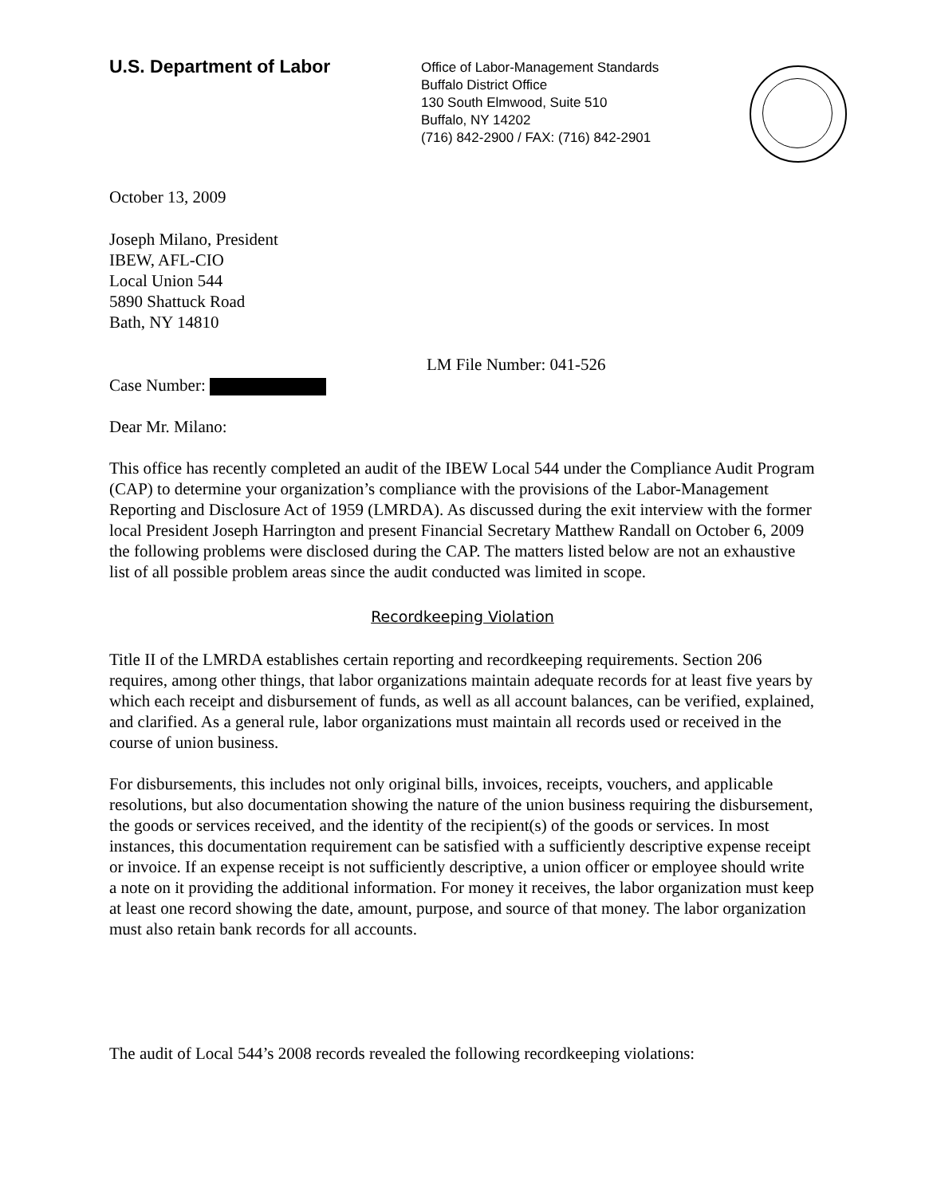U.S. Department of Labor
Office of Labor-Management Standards
Buffalo District Office
130 South Elmwood, Suite 510
Buffalo, NY 14202
(716) 842-2900 / FAX: (716) 842-2901
October 13, 2009
Joseph Milano, President
IBEW, AFL-CIO
Local Union 544
5890 Shattuck Road
Bath, NY 14810
LM File Number: 041-526
Case Number:
Dear Mr. Milano:
This office has recently completed an audit of the IBEW Local 544 under the Compliance Audit Program (CAP) to determine your organization’s compliance with the provisions of the Labor-Management Reporting and Disclosure Act of 1959 (LMRDA). As discussed during the exit interview with the former local President Joseph Harrington and present Financial Secretary Matthew Randall on October 6, 2009 the following problems were disclosed during the CAP. The matters listed below are not an exhaustive list of all possible problem areas since the audit conducted was limited in scope.
Recordkeeping Violation
Title II of the LMRDA establishes certain reporting and recordkeeping requirements. Section 206 requires, among other things, that labor organizations maintain adequate records for at least five years by which each receipt and disbursement of funds, as well as all account balances, can be verified, explained, and clarified. As a general rule, labor organizations must maintain all records used or received in the course of union business.
For disbursements, this includes not only original bills, invoices, receipts, vouchers, and applicable resolutions, but also documentation showing the nature of the union business requiring the disbursement, the goods or services received, and the identity of the recipient(s) of the goods or services. In most instances, this documentation requirement can be satisfied with a sufficiently descriptive expense receipt or invoice. If an expense receipt is not sufficiently descriptive, a union officer or employee should write a note on it providing the additional information. For money it receives, the labor organization must keep at least one record showing the date, amount, purpose, and source of that money. The labor organization must also retain bank records for all accounts.
The audit of Local 544’s 2008 records revealed the following recordkeeping violations: